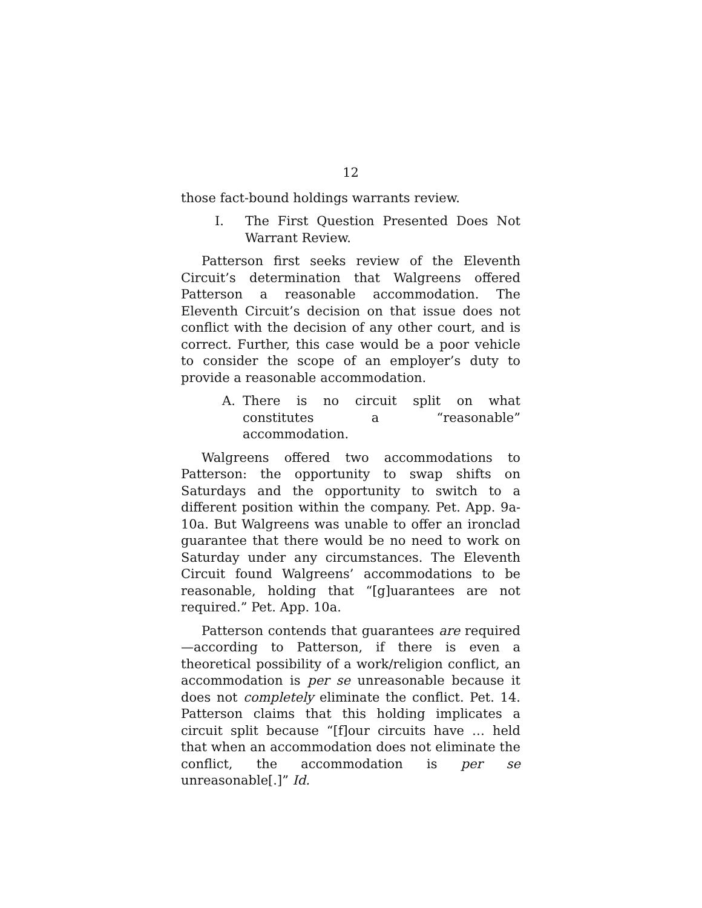12
those fact-bound holdings warrants review.
I. The First Question Presented Does Not Warrant Review.
Patterson first seeks review of the Eleventh Circuit’s determination that Walgreens offered Patterson a reasonable accommodation. The Eleventh Circuit’s decision on that issue does not conflict with the decision of any other court, and is correct. Further, this case would be a poor vehicle to consider the scope of an employer’s duty to provide a reasonable accommodation.
A. There is no circuit split on what constitutes a “reasonable” accommodation.
Walgreens offered two accommodations to Patterson: the opportunity to swap shifts on Saturdays and the opportunity to switch to a different position within the company. Pet. App. 9a-10a. But Walgreens was unable to offer an ironclad guarantee that there would be no need to work on Saturday under any circumstances. The Eleventh Circuit found Walgreens’ accommodations to be reasonable, holding that “[g]uarantees are not required.” Pet. App. 10a.
Patterson contends that guarantees are required—according to Patterson, if there is even a theoretical possibility of a work/religion conflict, an accommodation is per se unreasonable because it does not completely eliminate the conflict. Pet. 14. Patterson claims that this holding implicates a circuit split because “[f]our circuits have … held that when an accommodation does not eliminate the conflict, the accommodation is per se unreasonable[.]” Id.